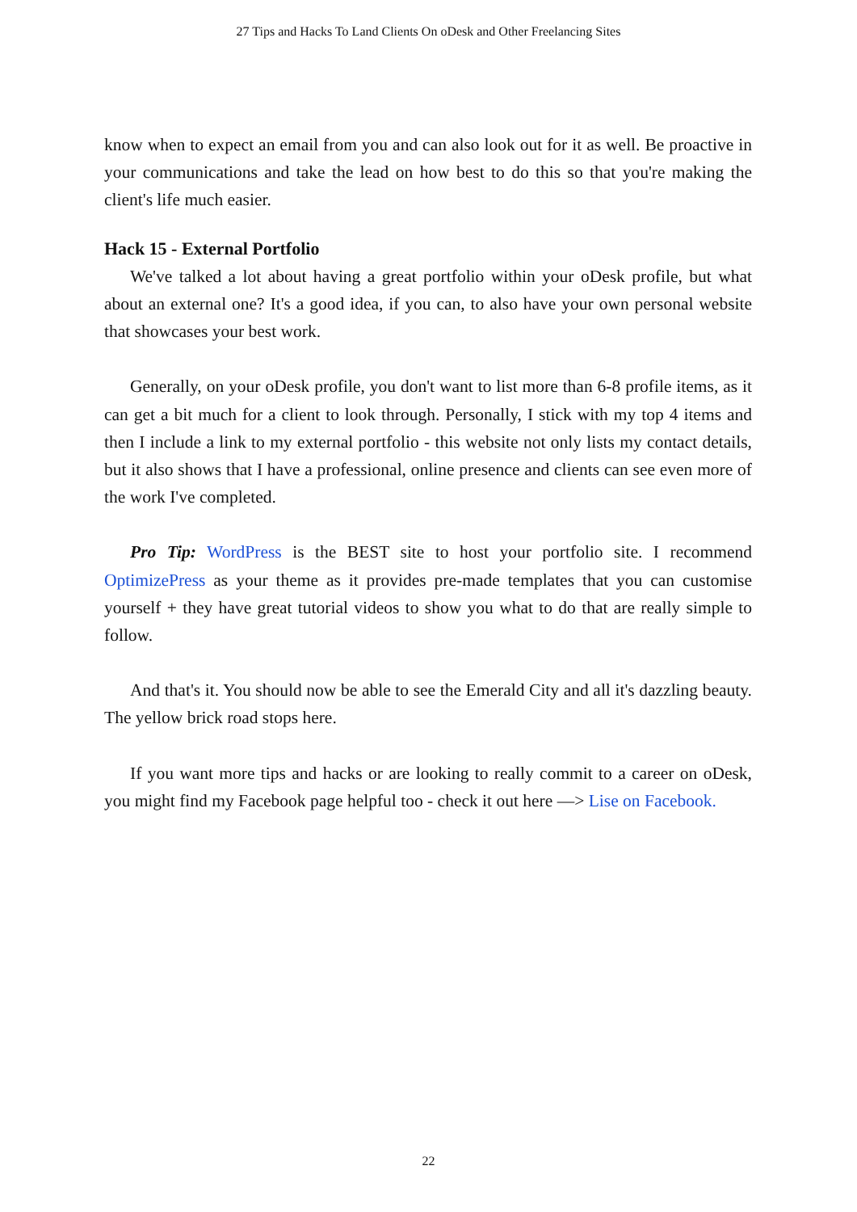27 Tips and Hacks To Land Clients On oDesk and Other Freelancing Sites
know when to expect an email from you and can also look out for it as well. Be proactive in your communications and take the lead on how best to do this so that you're making the client's life much easier.
Hack 15 - External Portfolio
We've talked a lot about having a great portfolio within your oDesk profile, but what about an external one? It's a good idea, if you can, to also have your own personal website that showcases your best work.
Generally, on your oDesk profile, you don't want to list more than 6-8 profile items, as it can get a bit much for a client to look through. Personally, I stick with my top 4 items and then I include a link to my external portfolio - this website not only lists my contact details, but it also shows that I have a professional, online presence and clients can see even more of the work I've completed.
Pro Tip: WordPress is the BEST site to host your portfolio site. I recommend OptimizePress as your theme as it provides pre-made templates that you can customise yourself + they have great tutorial videos to show you what to do that are really simple to follow.
And that's it. You should now be able to see the Emerald City and all it's dazzling beauty. The yellow brick road stops here.
If you want more tips and hacks or are looking to really commit to a career on oDesk, you might find my Facebook page helpful too - check it out here —> Lise on Facebook.
22